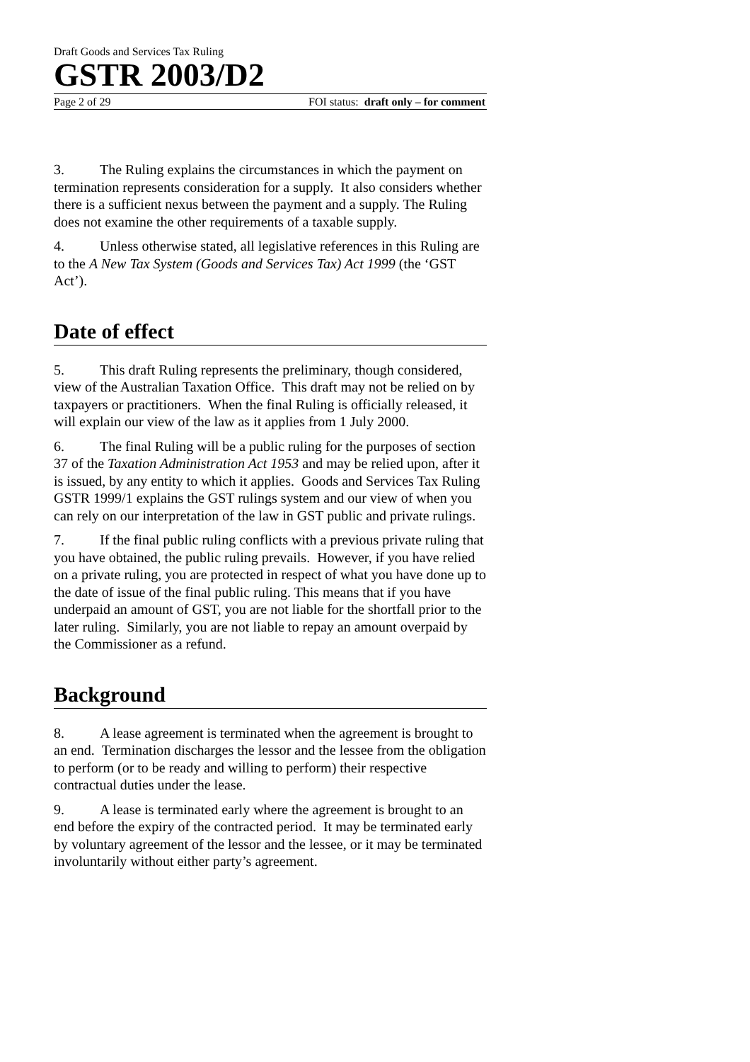Draft Goods and Services Tax Ruling
GSTR 2003/D2
Page 2 of 29 FOI status: draft only – for comment
3. The Ruling explains the circumstances in which the payment on termination represents consideration for a supply. It also considers whether there is a sufficient nexus between the payment and a supply. The Ruling does not examine the other requirements of a taxable supply.
4. Unless otherwise stated, all legislative references in this Ruling are to the A New Tax System (Goods and Services Tax) Act 1999 (the ‘GST Act’).
Date of effect
5. This draft Ruling represents the preliminary, though considered, view of the Australian Taxation Office. This draft may not be relied on by taxpayers or practitioners. When the final Ruling is officially released, it will explain our view of the law as it applies from 1 July 2000.
6. The final Ruling will be a public ruling for the purposes of section 37 of the Taxation Administration Act 1953 and may be relied upon, after it is issued, by any entity to which it applies. Goods and Services Tax Ruling GSTR 1999/1 explains the GST rulings system and our view of when you can rely on our interpretation of the law in GST public and private rulings.
7. If the final public ruling conflicts with a previous private ruling that you have obtained, the public ruling prevails. However, if you have relied on a private ruling, you are protected in respect of what you have done up to the date of issue of the final public ruling. This means that if you have underpaid an amount of GST, you are not liable for the shortfall prior to the later ruling. Similarly, you are not liable to repay an amount overpaid by the Commissioner as a refund.
Background
8. A lease agreement is terminated when the agreement is brought to an end. Termination discharges the lessor and the lessee from the obligation to perform (or to be ready and willing to perform) their respective contractual duties under the lease.
9. A lease is terminated early where the agreement is brought to an end before the expiry of the contracted period. It may be terminated early by voluntary agreement of the lessor and the lessee, or it may be terminated involuntarily without either party’s agreement.